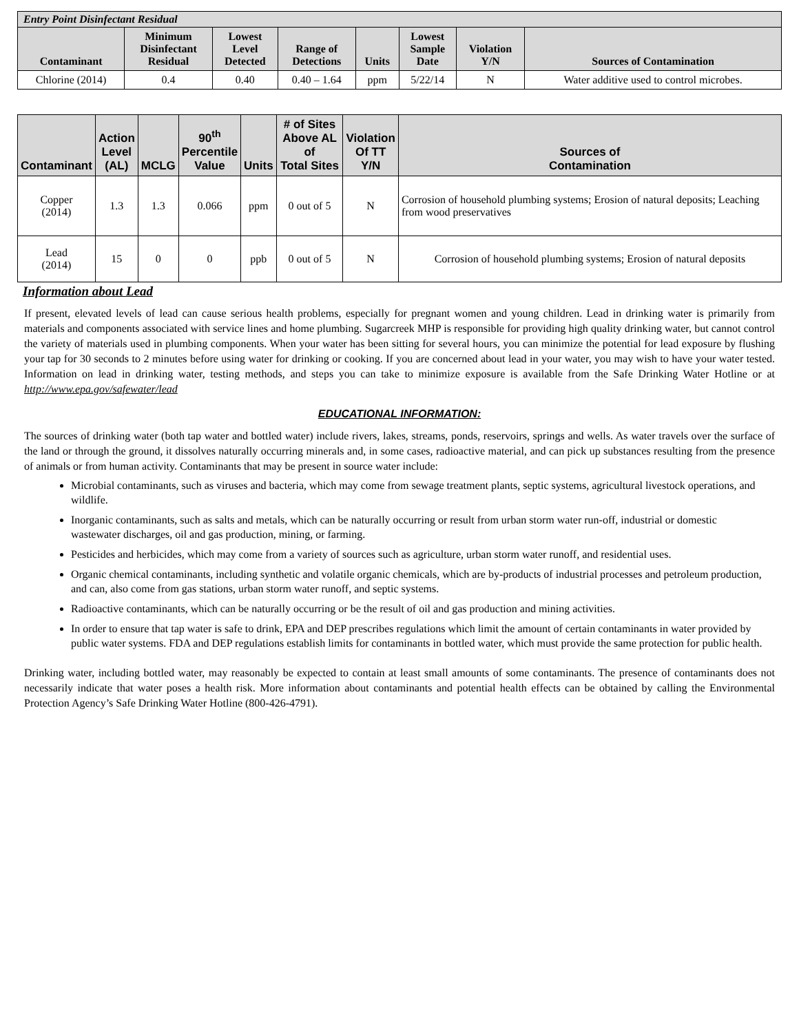| Entry Point Disinfectant Residual | | | | | | | |
| --- | --- | --- | --- | --- | --- | --- | --- |
| Contaminant | Minimum Disinfectant Residual | Lowest Level Detected | Range of Detections | Units | Lowest Sample Date | Violation Y/N | Sources of Contamination |
| Chlorine (2014) | 0.4 | 0.40 | 0.40 – 1.64 | ppm | 5/22/14 | N | Water additive used to control microbes. |
| Contaminant | Action Level (AL) | MCLG | 90<sup>th</sup> Percentile Value | Units | # of Sites Above AL of Total Sites | Violation Of TT Y/N | Sources of Contamination |
| --- | --- | --- | --- | --- | --- | --- | --- |
| Copper (2014) | 1.3 | 1.3 | 0.066 | ppm | 0 out of 5 | N | Corrosion of household plumbing systems; Erosion of natural deposits; Leaching from wood preservatives |
| Lead (2014) | 15 | 0 | 0 | ppb | 0 out of 5 | N | Corrosion of household plumbing systems; Erosion of natural deposits |
Information about Lead
If present, elevated levels of lead can cause serious health problems, especially for pregnant women and young children. Lead in drinking water is primarily from materials and components associated with service lines and home plumbing. Sugarcreek MHP is responsible for providing high quality drinking water, but cannot control the variety of materials used in plumbing components. When your water has been sitting for several hours, you can minimize the potential for lead exposure by flushing your tap for 30 seconds to 2 minutes before using water for drinking or cooking. If you are concerned about lead in your water, you may wish to have your water tested. Information on lead in drinking water, testing methods, and steps you can take to minimize exposure is available from the Safe Drinking Water Hotline or at http://www.epa.gov/safewater/lead
EDUCATIONAL INFORMATION:
The sources of drinking water (both tap water and bottled water) include rivers, lakes, streams, ponds, reservoirs, springs and wells. As water travels over the surface of the land or through the ground, it dissolves naturally occurring minerals and, in some cases, radioactive material, and can pick up substances resulting from the presence of animals or from human activity. Contaminants that may be present in source water include:
Microbial contaminants, such as viruses and bacteria, which may come from sewage treatment plants, septic systems, agricultural livestock operations, and wildlife.
Inorganic contaminants, such as salts and metals, which can be naturally occurring or result from urban storm water run-off, industrial or domestic wastewater discharges, oil and gas production, mining, or farming.
Pesticides and herbicides, which may come from a variety of sources such as agriculture, urban storm water runoff, and residential uses.
Organic chemical contaminants, including synthetic and volatile organic chemicals, which are by-products of industrial processes and petroleum production, and can, also come from gas stations, urban storm water runoff, and septic systems.
Radioactive contaminants, which can be naturally occurring or be the result of oil and gas production and mining activities.
In order to ensure that tap water is safe to drink, EPA and DEP prescribes regulations which limit the amount of certain contaminants in water provided by public water systems. FDA and DEP regulations establish limits for contaminants in bottled water, which must provide the same protection for public health.
Drinking water, including bottled water, may reasonably be expected to contain at least small amounts of some contaminants. The presence of contaminants does not necessarily indicate that water poses a health risk. More information about contaminants and potential health effects can be obtained by calling the Environmental Protection Agency’s Safe Drinking Water Hotline (800-426-4791).